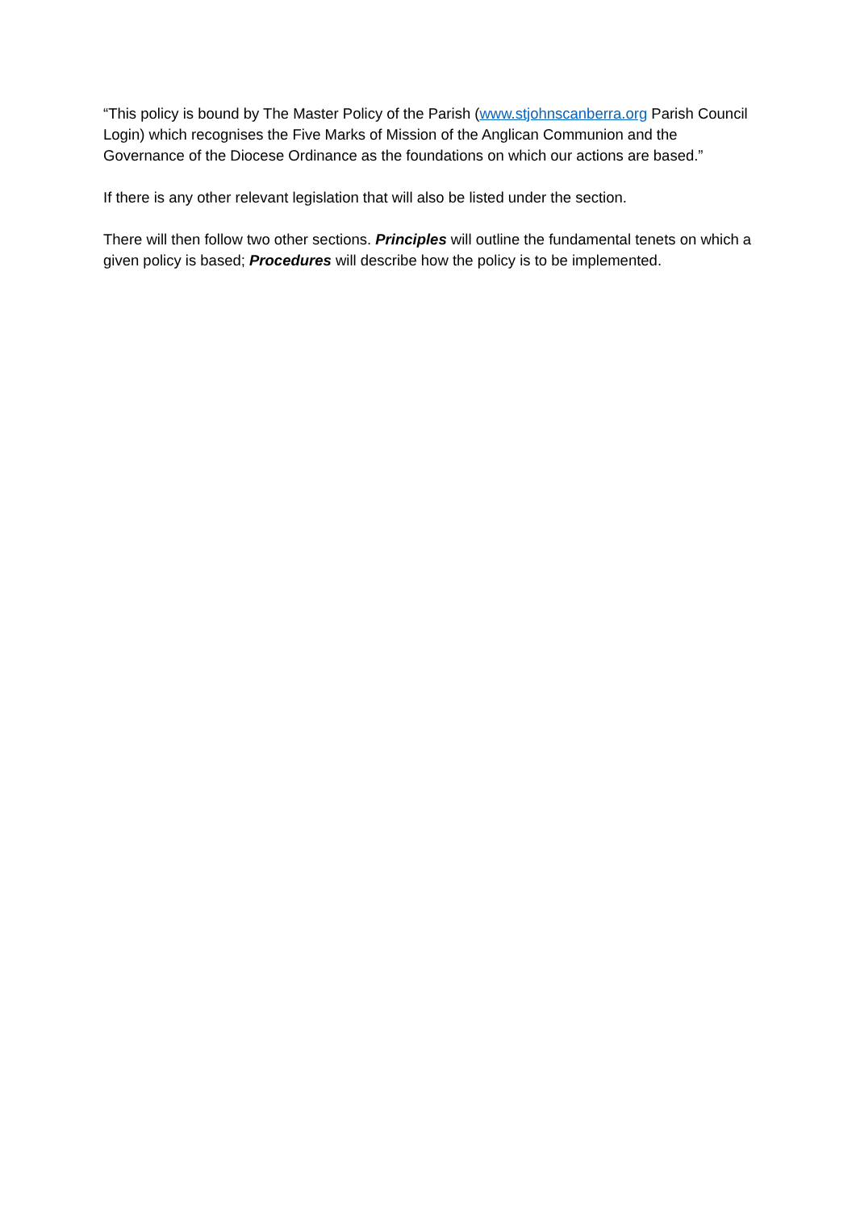“This policy is bound by The Master Policy of the Parish (www.stjohnscanberra.org Parish Council Login) which recognises the Five Marks of Mission of the Anglican Communion and the Governance of the Diocese Ordinance as the foundations on which our actions are based.”
If there is any other relevant legislation that will also be listed under the section.
There will then follow two other sections. Principles will outline the fundamental tenets on which a given policy is based; Procedures will describe how the policy is to be implemented.